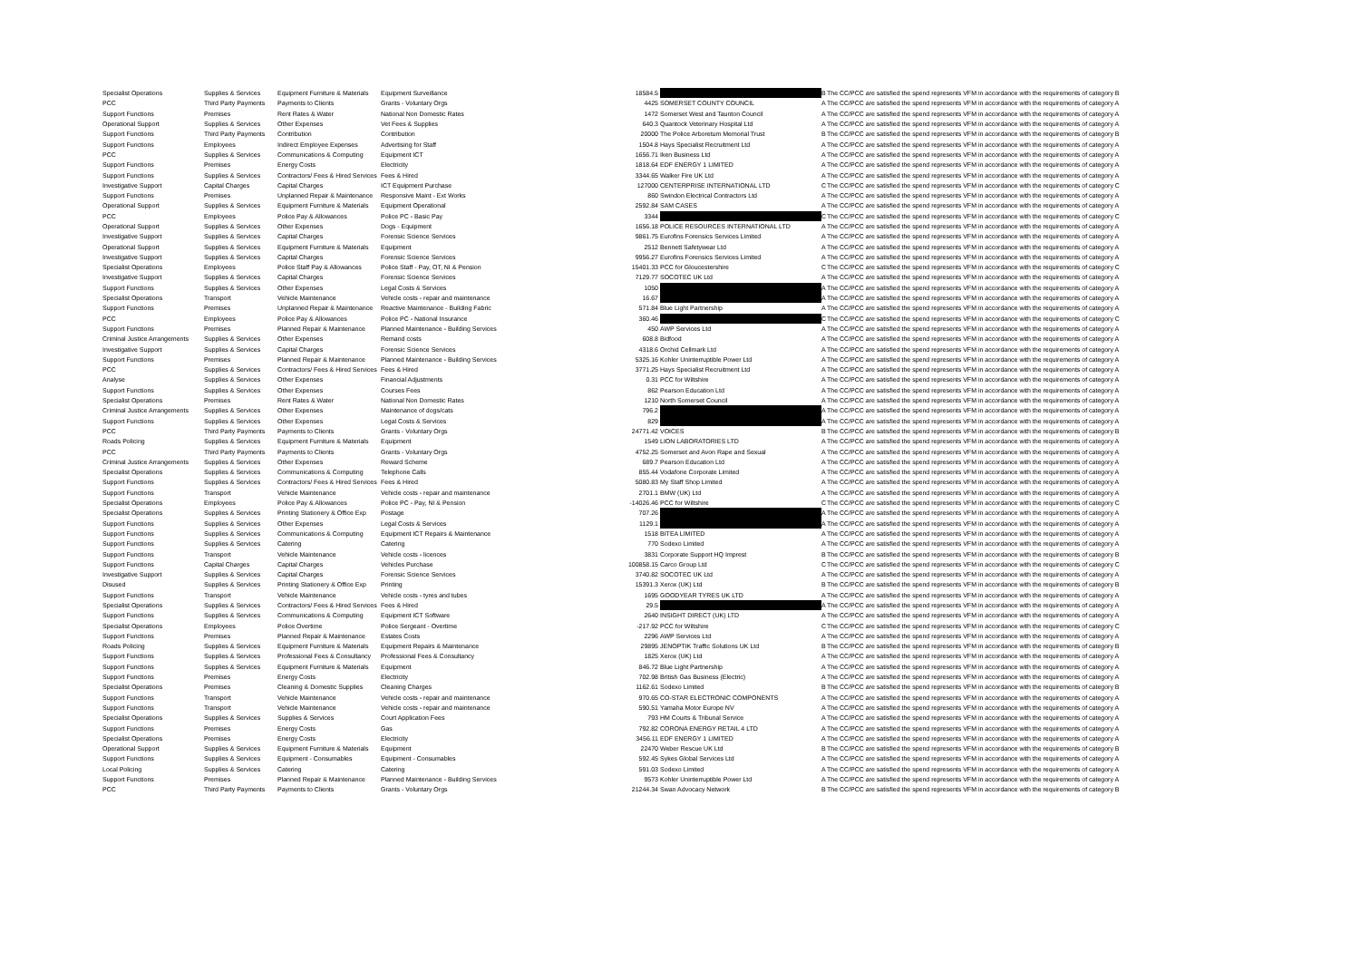| Specialist Operations | Supplies & Services | Equipment Furniture & Materials | Equipment Surveillance | 18584.5 | | B | The CC/PCC are satisfied the spend represents VFM in accordance with the requirements of category B |
| PCC | Third Party Payments | Payments to Clients | Grants - Voluntary Orgs | 4425 | SOMERSET COUNTY COUNCIL | A | The CC/PCC are satisfied the spend represents VFM in accordance with the requirements of category A |
| Support Functions | Premises | Rent Rates & Water | National Non Domestic Rates | 1472 | Somerset West and Taunton Council | A | The CC/PCC are satisfied the spend represents VFM in accordance with the requirements of category A |
| Operational Support | Supplies & Services | Other Expenses | Vet Fees & Supplies | 640.3 | Quantock Veterinary Hospital Ltd | A | The CC/PCC are satisfied the spend represents VFM in accordance with the requirements of category A |
| Support Functions | Third Party Payments | Contribution | Contribution | 20000 | The Police Arboretum Memorial Trust | B | The CC/PCC are satisfied the spend represents VFM in accordance with the requirements of category B |
| Support Functions | Employees | Indirect Employee Expenses | Advertising for Staff | 1504.8 | Hays Specialist Recruitment Ltd | A | The CC/PCC are satisfied the spend represents VFM in accordance with the requirements of category A |
| PCC | Supplies & Services | Communications & Computing | Equipment ICT | 1656.71 | Iken Business Ltd | A | The CC/PCC are satisfied the spend represents VFM in accordance with the requirements of category A |
| Support Functions | Premises | Energy Costs | Electricity | 1818.64 | EDF ENERGY 1 LIMITED | A | The CC/PCC are satisfied the spend represents VFM in accordance with the requirements of category A |
| Support Functions | Supplies & Services | Contractors/ Fees & Hired Services | Fees & Hired | 3344.65 | Walker Fire UK Ltd | A | The CC/PCC are satisfied the spend represents VFM in accordance with the requirements of category A |
| Investigative Support | Capital Charges | Capital Charges | ICT Equipment Purchase | 127000 | CENTERPRISE INTERNATIONAL LTD | C | The CC/PCC are satisfied the spend represents VFM in accordance with the requirements of category C |
| Support Functions | Premises | Unplanned Repair & Maintenance | Responsive Maint - Ext Works | 860 | Swindon Electrical Contractors Ltd | A | The CC/PCC are satisfied the spend represents VFM in accordance with the requirements of category A |
| Operational Support | Supplies & Services | Equipment Furniture & Materials | Equipment Operational | 2592.84 | SAM CASES | A | The CC/PCC are satisfied the spend represents VFM in accordance with the requirements of category A |
| PCC | Employees | Police Pay & Allowances | Police PC - Basic Pay | 3344 | | C | The CC/PCC are satisfied the spend represents VFM in accordance with the requirements of category C |
| Operational Support | Supplies & Services | Other Expenses | Dogs - Equipment | 1656.18 | POLICE RESOURCES INTERNATIONAL LTD | A | The CC/PCC are satisfied the spend represents VFM in accordance with the requirements of category A |
| Investigative Support | Supplies & Services | Capital Charges | Forensic Science Services | 9861.75 | Eurofins Forensics Services Limited | A | The CC/PCC are satisfied the spend represents VFM in accordance with the requirements of category A |
| Operational Support | Supplies & Services | Equipment Furniture & Materials | Equipment | 2512 | Bennett Safetywear Ltd | A | The CC/PCC are satisfied the spend represents VFM in accordance with the requirements of category A |
| Investigative Support | Supplies & Services | Capital Charges | Forensic Science Services | 9956.27 | Eurofins Forensics Services Limited | A | The CC/PCC are satisfied the spend represents VFM in accordance with the requirements of category A |
| Specialist Operations | Employees | Police Staff Pay & Allowances | Police Staff - Pay, OT, NI & Pension | 15401.33 | PCC for Gloucestershire | C | The CC/PCC are satisfied the spend represents VFM in accordance with the requirements of category C |
| Investigative Support | Supplies & Services | Capital Charges | Forensic Science Services | 7129.77 | SOCOTEC UK Ltd | A | The CC/PCC are satisfied the spend represents VFM in accordance with the requirements of category A |
| Support Functions | Supplies & Services | Other Expenses | Legal Costs & Services | 1050 | | A | The CC/PCC are satisfied the spend represents VFM in accordance with the requirements of category A |
| Specialist Operations | Transport | Vehicle Maintenance | Vehicle costs - repair and maintenance | 16.67 | | A | The CC/PCC are satisfied the spend represents VFM in accordance with the requirements of category A |
| Support Functions | Premises | Unplanned Repair & Maintenance | Reactive Maintenance - Building Fabric | 571.84 | Blue Light Partnership | A | The CC/PCC are satisfied the spend represents VFM in accordance with the requirements of category A |
| PCC | Employees | Police Pay & Allowances | Police PC - National Insurance | 360.46 | | C | The CC/PCC are satisfied the spend represents VFM in accordance with the requirements of category C |
| Support Functions | Premises | Planned Repair & Maintenance | Planned Maintenance - Building Services | 450 | AWP Services Ltd | A | The CC/PCC are satisfied the spend represents VFM in accordance with the requirements of category A |
| Criminal Justice Arrangements | Supplies & Services | Other Expenses | Remand costs | 608.8 | Bidfood | A | The CC/PCC are satisfied the spend represents VFM in accordance with the requirements of category A |
| Investigative Support | Supplies & Services | Capital Charges | Forensic Science Services | 4318.6 | Orchid Cellmark Ltd | A | The CC/PCC are satisfied the spend represents VFM in accordance with the requirements of category A |
| Support Functions | Premises | Planned Repair & Maintenance | Planned Maintenance - Building Services | 5325.16 | Kohler Uninterruptible Power Ltd | A | The CC/PCC are satisfied the spend represents VFM in accordance with the requirements of category A |
| PCC | Supplies & Services | Contractors/ Fees & Hired Services | Fees & Hired | 3771.25 | Hays Specialist Recruitment Ltd | A | The CC/PCC are satisfied the spend represents VFM in accordance with the requirements of category A |
| Analyse | Supplies & Services | Other Expenses | Financial Adjustments | 0.31 | PCC for Wiltshire | A | The CC/PCC are satisfied the spend represents VFM in accordance with the requirements of category A |
| Support Functions | Supplies & Services | Other Expenses | Courses Fees | 862 | Pearson Education Ltd | A | The CC/PCC are satisfied the spend represents VFM in accordance with the requirements of category A |
| Specialist Operations | Premises | Rent Rates & Water | National Non Domestic Rates | 1210 | North Somerset Council | A | The CC/PCC are satisfied the spend represents VFM in accordance with the requirements of category A |
| Criminal Justice Arrangements | Supplies & Services | Other Expenses | Maintenance of dogs/cats | 796.2 | | A | The CC/PCC are satisfied the spend represents VFM in accordance with the requirements of category A |
| Support Functions | Supplies & Services | Other Expenses | Legal Costs & Services | 829 | | A | The CC/PCC are satisfied the spend represents VFM in accordance with the requirements of category A |
| PCC | Third Party Payments | Payments to Clients | Grants - Voluntary Orgs | 24771.42 | VOICES | B | The CC/PCC are satisfied the spend represents VFM in accordance with the requirements of category B |
| Roads Policing | Supplies & Services | Equipment Furniture & Materials | Equipment | 1549 | LION LABORATORIES LTD | A | The CC/PCC are satisfied the spend represents VFM in accordance with the requirements of category A |
| PCC | Third Party Payments | Payments to Clients | Grants - Voluntary Orgs | 4752.25 | Somerset and Avon Rape and Sexual | A | The CC/PCC are satisfied the spend represents VFM in accordance with the requirements of category A |
| Criminal Justice Arrangements | Supplies & Services | Other Expenses | Reward Scheme | 689.7 | Pearson Education Ltd | A | The CC/PCC are satisfied the spend represents VFM in accordance with the requirements of category A |
| Specialist Operations | Supplies & Services | Communications & Computing | Telephone Calls | 855.44 | Vodafone Corporate Limited | A | The CC/PCC are satisfied the spend represents VFM in accordance with the requirements of category A |
| Support Functions | Supplies & Services | Contractors/ Fees & Hired Services | Fees & Hired | 5080.83 | My Staff Shop Limited | A | The CC/PCC are satisfied the spend represents VFM in accordance with the requirements of category A |
| Support Functions | Transport | Vehicle Maintenance | Vehicle costs - repair and maintenance | 2701.1 | BMW (UK) Ltd | A | The CC/PCC are satisfied the spend represents VFM in accordance with the requirements of category A |
| Specialist Operations | Employees | Police Pay & Allowances | Police PC - Pay, NI & Pension | -14026.46 | PCC for Wiltshire | C | The CC/PCC are satisfied the spend represents VFM in accordance with the requirements of category C |
| Specialist Operations | Supplies & Services | Printing Stationery & Office Exp | Postage | 707.26 | | A | The CC/PCC are satisfied the spend represents VFM in accordance with the requirements of category A |
| Support Functions | Supplies & Services | Other Expenses | Legal Costs & Services | 1129.1 | | A | The CC/PCC are satisfied the spend represents VFM in accordance with the requirements of category A |
| Support Functions | Supplies & Services | Communications & Computing | Equipment ICT Repairs & Maintenance | 1518 | BITEA LIMITED | A | The CC/PCC are satisfied the spend represents VFM in accordance with the requirements of category A |
| Support Functions | Supplies & Services | Catering | Catering | 770 | Sodexo Limited | A | The CC/PCC are satisfied the spend represents VFM in accordance with the requirements of category A |
| Support Functions | Transport | Vehicle Maintenance | Vehicle costs - licences | 3831 | Corporate Support HQ Imprest | B | The CC/PCC are satisfied the spend represents VFM in accordance with the requirements of category B |
| Support Functions | Capital Charges | Capital Charges | Vehicles Purchase | 100858.15 | Carco Group Ltd | C | The CC/PCC are satisfied the spend represents VFM in accordance with the requirements of category C |
| Investigative Support | Supplies & Services | Capital Charges | Forensic Science Services | 3740.82 | SOCOTEC UK Ltd | A | The CC/PCC are satisfied the spend represents VFM in accordance with the requirements of category A |
| Disused | Supplies & Services | Printing Stationery & Office Exp | Printing | 15391.3 | Xerox (UK) Ltd | B | The CC/PCC are satisfied the spend represents VFM in accordance with the requirements of category B |
| Support Functions | Transport | Vehicle Maintenance | Vehicle costs - tyres and tubes | 1695 | GOODYEAR TYRES UK LTD | A | The CC/PCC are satisfied the spend represents VFM in accordance with the requirements of category A |
| Specialist Operations | Supplies & Services | Contractors/ Fees & Hired Services | Fees & Hired | 29.5 | | A | The CC/PCC are satisfied the spend represents VFM in accordance with the requirements of category A |
| Support Functions | Supplies & Services | Communications & Computing | Equipment ICT Software | 2640 | INSIGHT DIRECT (UK) LTD | A | The CC/PCC are satisfied the spend represents VFM in accordance with the requirements of category A |
| Specialist Operations | Employees | Police Overtime | Police Sergeant - Overtime | -217.92 | PCC for Wiltshire | C | The CC/PCC are satisfied the spend represents VFM in accordance with the requirements of category C |
| Support Functions | Premises | Planned Repair & Maintenance | Estates Costs | 2296 | AWP Services Ltd | A | The CC/PCC are satisfied the spend represents VFM in accordance with the requirements of category A |
| Roads Policing | Supplies & Services | Equipment Furniture & Materials | Equipment Repairs & Maintenance | 29895 | JENOPTIK Traffic Solutions UK Ltd | B | The CC/PCC are satisfied the spend represents VFM in accordance with the requirements of category B |
| Support Functions | Supplies & Services | Professional Fees & Consultancy | Professional Fees & Consultancy | 1825 | Xerox (UK) Ltd | A | The CC/PCC are satisfied the spend represents VFM in accordance with the requirements of category A |
| Support Functions | Supplies & Services | Equipment Furniture & Materials | Equipment | 846.72 | Blue Light Partnership | A | The CC/PCC are satisfied the spend represents VFM in accordance with the requirements of category A |
| Support Functions | Premises | Energy Costs | Electricity | 702.98 | British Gas Business (Electric) | A | The CC/PCC are satisfied the spend represents VFM in accordance with the requirements of category A |
| Specialist Operations | Premises | Cleaning & Domestic Supplies | Cleaning Charges | 1162.61 | Sodexo Limited | B | The CC/PCC are satisfied the spend represents VFM in accordance with the requirements of category B |
| Support Functions | Transport | Vehicle Maintenance | Vehicle costs - repair and maintenance | 970.65 | CO-STAR ELECTRONIC COMPONENTS | A | The CC/PCC are satisfied the spend represents VFM in accordance with the requirements of category A |
| Support Functions | Transport | Vehicle Maintenance | Vehicle costs - repair and maintenance | 590.51 | Yamaha Motor Europe NV | A | The CC/PCC are satisfied the spend represents VFM in accordance with the requirements of category A |
| Specialist Operations | Supplies & Services | Supplies & Services | Court Application Fees | 793 | HM Courts & Tribunal Service | A | The CC/PCC are satisfied the spend represents VFM in accordance with the requirements of category A |
| Support Functions | Premises | Energy Costs | Gas | 792.82 | CORONA ENERGY RETAIL 4 LTD | A | The CC/PCC are satisfied the spend represents VFM in accordance with the requirements of category A |
| Specialist Operations | Premises | Energy Costs | Electricity | 3456.11 | EDF ENERGY 1 LIMITED | A | The CC/PCC are satisfied the spend represents VFM in accordance with the requirements of category A |
| Operational Support | Supplies & Services | Equipment Furniture & Materials | Equipment | 22470 | Weber Rescue UK Ltd | B | The CC/PCC are satisfied the spend represents VFM in accordance with the requirements of category B |
| Support Functions | Supplies & Services | Equipment - Consumables | Equipment - Consumables | 592.45 | Sykes Global Services Ltd | A | The CC/PCC are satisfied the spend represents VFM in accordance with the requirements of category A |
| Local Policing | Supplies & Services | Catering | Catering | 591.03 | Sodexo Limited | A | The CC/PCC are satisfied the spend represents VFM in accordance with the requirements of category A |
| Support Functions | Premises | Planned Repair & Maintenance | Planned Maintenance - Building Services | 9573 | Kohler Uninterruptible Power Ltd | A | The CC/PCC are satisfied the spend represents VFM in accordance with the requirements of category A |
| PCC | Third Party Payments | Payments to Clients | Grants - Voluntary Orgs | 21244.34 | Swan Advocacy Network | B | The CC/PCC are satisfied the spend represents VFM in accordance with the requirements of category B |